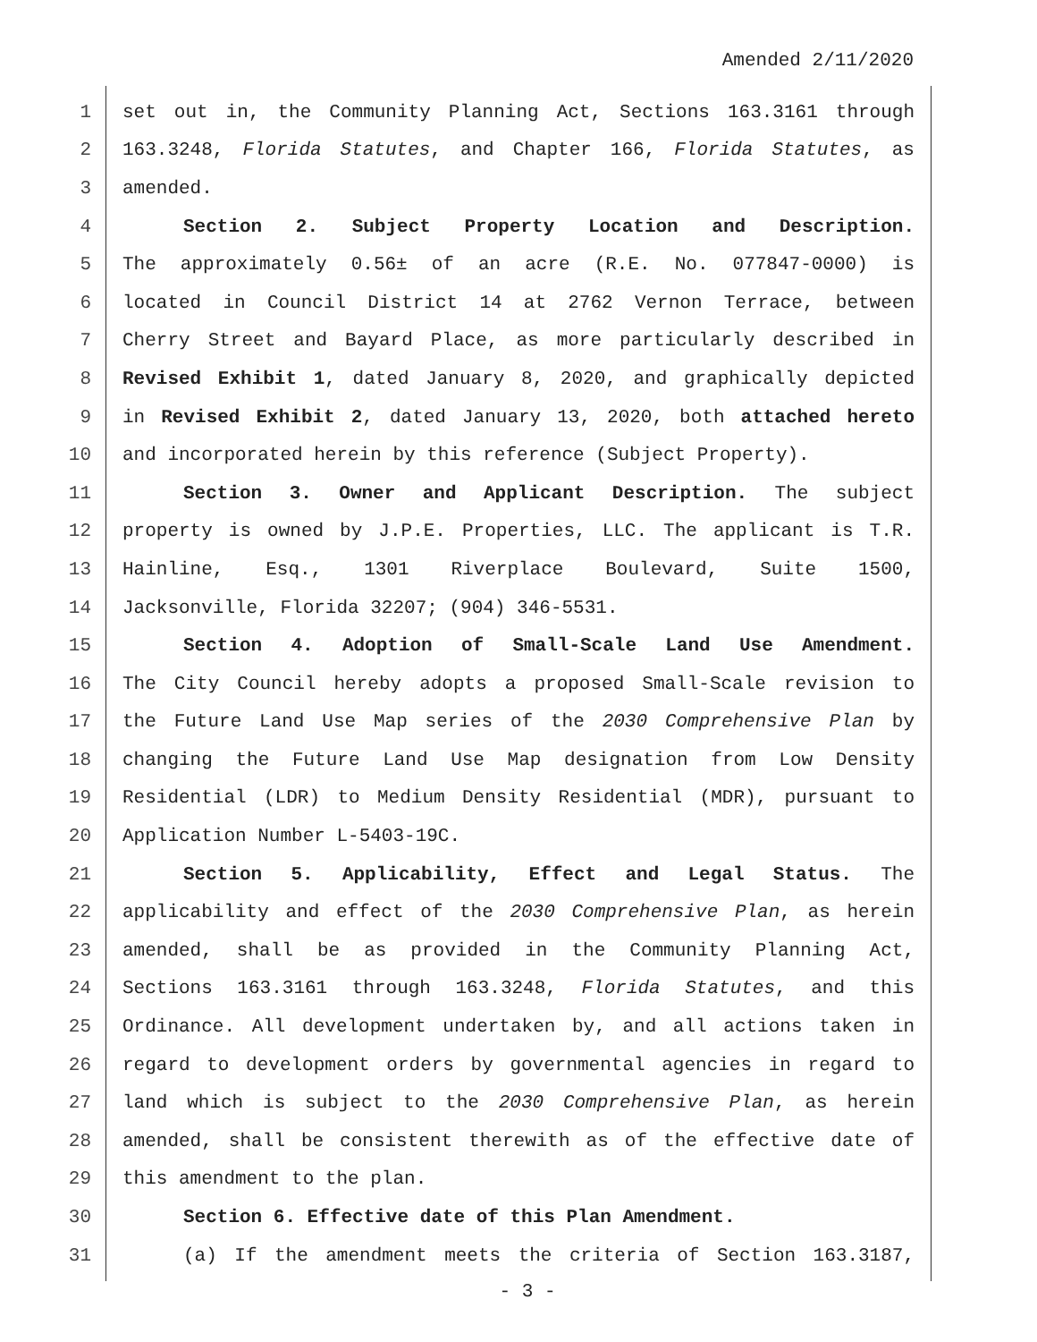Amended 2/11/2020
1 set out in, the Community Planning Act, Sections 163.3161 through
2 163.3248, Florida Statutes, and Chapter 166, Florida Statutes, as
3 amended.
4 Section 2. Subject Property Location and Description.
5 The approximately 0.56± of an acre (R.E. No. 077847-0000) is
6 located in Council District 14 at 2762 Vernon Terrace, between
7 Cherry Street and Bayard Place, as more particularly described in
8 Revised Exhibit 1, dated January 8, 2020, and graphically depicted
9 in Revised Exhibit 2, dated January 13, 2020, both attached hereto
10 and incorporated herein by this reference (Subject Property).
11 Section 3. Owner and Applicant Description. The subject
12 property is owned by J.P.E. Properties, LLC. The applicant is T.R.
13 Hainline, Esq., 1301 Riverplace Boulevard, Suite 1500,
14 Jacksonville, Florida 32207; (904) 346-5531.
15 Section 4. Adoption of Small-Scale Land Use Amendment.
16 The City Council hereby adopts a proposed Small-Scale revision to
17 the Future Land Use Map series of the 2030 Comprehensive Plan by
18 changing the Future Land Use Map designation from Low Density
19 Residential (LDR) to Medium Density Residential (MDR), pursuant to
20 Application Number L-5403-19C.
21 Section 5. Applicability, Effect and Legal Status. The
22 applicability and effect of the 2030 Comprehensive Plan, as herein
23 amended, shall be as provided in the Community Planning Act,
24 Sections 163.3161 through 163.3248, Florida Statutes, and this
25 Ordinance. All development undertaken by, and all actions taken in
26 regard to development orders by governmental agencies in regard to
27 land which is subject to the 2030 Comprehensive Plan, as herein
28 amended, shall be consistent therewith as of the effective date of
29 this amendment to the plan.
30 Section 6. Effective date of this Plan Amendment.
31 (a) If the amendment meets the criteria of Section 163.3187,
- 3 -